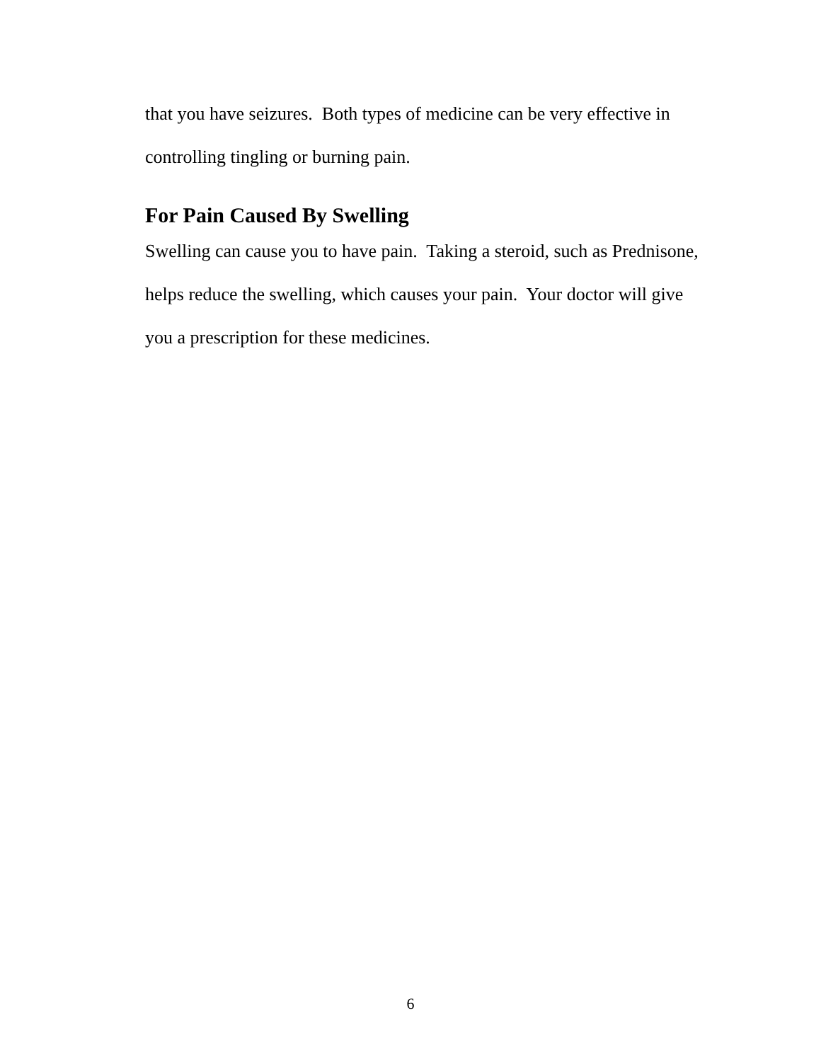that you have seizures. Both types of medicine can be very effective in
controlling tingling or burning pain.
For Pain Caused By Swelling
Swelling can cause you to have pain. Taking a steroid, such as Prednisone,
helps reduce the swelling, which causes your pain. Your doctor will give
you a prescription for these medicines.
6